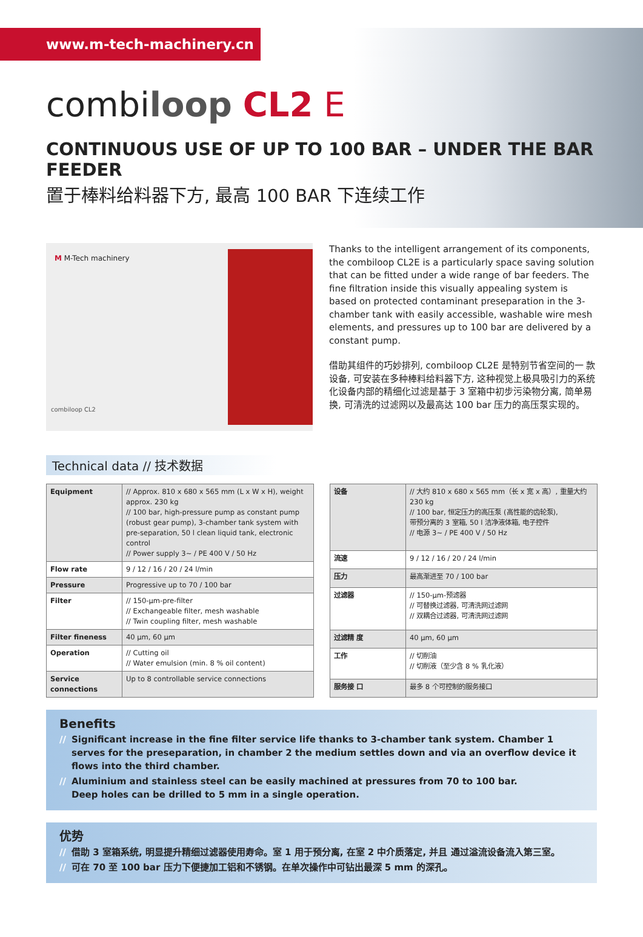www.m-tech-machinery.cn
combiloop CL2 E
CONTINUOUS USE OF UP TO 100 BAR – UNDER THE BAR FEEDER
置于棒料给料器下方, 最高 100 BAR 下连续工作
M M-Tech machinery
combiloop CL2
Thanks to the intelligent arrangement of its components, the combiloop CL2E is a particularly space saving solution that can be fitted under a wide range of bar feeders. The fine filtration inside this visually appealing system is based on protected contaminant preseparation in the 3-chamber tank with easily accessible, washable wire mesh elements, and pressures up to 100 bar are delivered by a constant pump.
借助其组件的巧妙排列, combiloop CL2E 是特别节省空间的一 款设备, 可安装在多种棒料给料器下方, 这种视觉上极具吸引力的系统化设备内部的精细化过滤是基于 3 室箱中初步污染物分离, 简单易换, 可清洗的过滤网以及最高达 100 bar 压力的高压泵实现的。
Technical data // 技术数据
| Equipment | // Approx. 810 x 680 x 565 mm (L x W x H), weight approx. 230 kg // 100 bar, high-pressure pump as constant pump (robust gear pump), 3-chamber tank system with pre-separation, 50 l clean liquid tank, electronic control // Power supply 3~ / PE 400 V / 50 Hz |
| Flow rate | 9 / 12 / 16 / 20 / 24 l/min |
| Pressure | Progressive up to 70 / 100 bar |
| Filter | // 150-µm-pre-filter // Exchangeable filter, mesh washable // Twin coupling filter, mesh washable |
| Filter fineness | 40 µm, 60 µm |
| Operation | // Cutting oil // Water emulsion (min. 8 % oil content) |
| Service connections | Up to 8 controllable service connections |
| 设备 | // 大约 810 x 680 x 565 mm（长 x 宽 x 高）, 重量大约 230 kg // 100 bar, 恒定压力的高压泵 (高性能的齿轮泵), 带预分离的 3 室箱, 50 l 洁净液体箱, 电子控件 // 电源 3~ / PE 400 V / 50 Hz |
| 流速 | 9 / 12 / 16 / 20 / 24 l/min |
| 压力 | 最高渐进至 70 / 100 bar |
| 过滤器 | // 150-µm-预滤器 // 可替换过滤器, 可清洗网过滤网 // 双耦合过滤器, 可清洗网过滤网 |
| 过滤精 度 | 40 µm, 60 µm |
| 工作 | // 切削油 // 切削液（至少含 8 % 乳化液） |
| 服务接 口 | 最多 8 个可控制的服务接口 |
Benefits
// Significant increase in the fine filter service life thanks to 3-chamber tank system. Chamber 1 serves for the preseparation, in chamber 2 the medium settles down and via an overflow device it flows into the third chamber.
// Aluminium and stainless steel can be easily machined at pressures from 70 to 100 bar.
Deep holes can be drilled to 5 mm in a single operation.
优势
// 借助 3 室箱系统, 明显提升精细过滤器使用寿命。室 1 用于预分离, 在室 2 中介质落定, 并且 通过溢流设备流入第三室。
// 可在 70 至 100 bar 压力下便捷加工铝和不锈钢。在单次操作中可钻出最深 5 mm 的深孔。